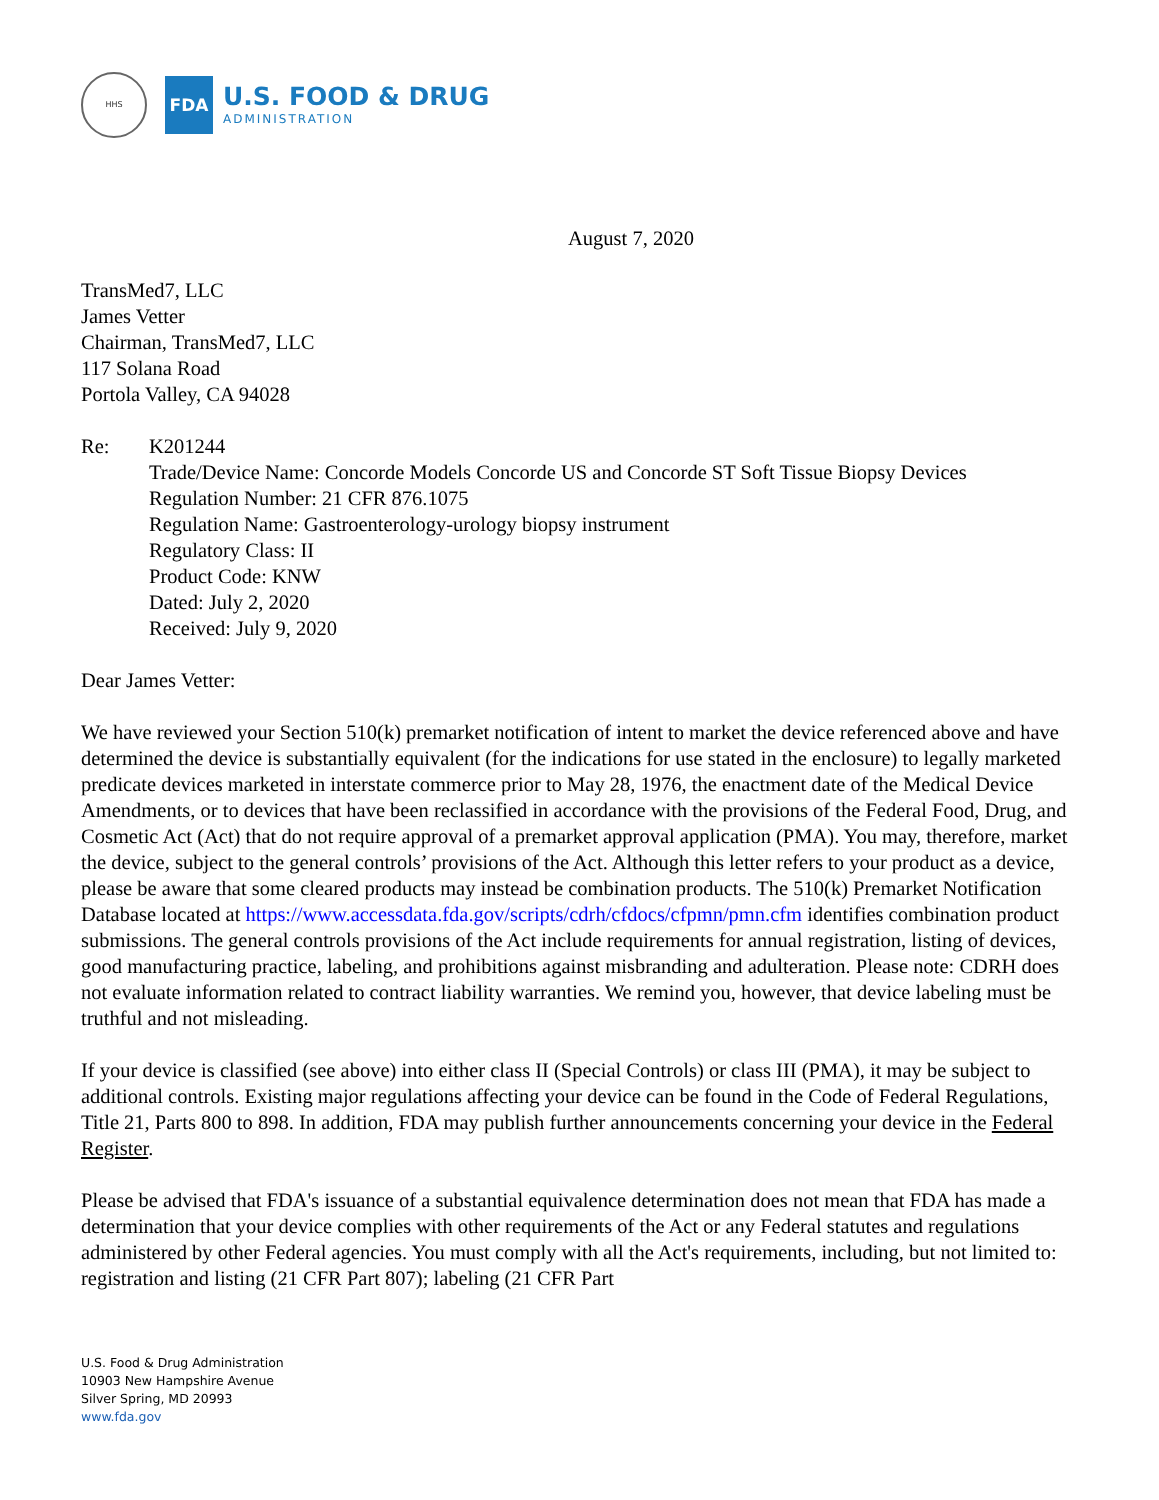HHS
FDA
U.S. FOOD & DRUG
ADMINISTRATION
August 7, 2020
TransMed7, LLC
James Vetter
Chairman, TransMed7, LLC
117 Solana Road
Portola Valley, CA 94028
Re: K201244
Trade/Device Name: Concorde Models Concorde US and Concorde ST Soft Tissue Biopsy Devices
Regulation Number: 21 CFR 876.1075
Regulation Name: Gastroenterology-urology biopsy instrument
Regulatory Class: II
Product Code: KNW
Dated: July 2, 2020
Received: July 9, 2020
Dear James Vetter:
We have reviewed your Section 510(k) premarket notification of intent to market the device referenced above and have determined the device is substantially equivalent (for the indications for use stated in the enclosure) to legally marketed predicate devices marketed in interstate commerce prior to May 28, 1976, the enactment date of the Medical Device Amendments, or to devices that have been reclassified in accordance with the provisions of the Federal Food, Drug, and Cosmetic Act (Act) that do not require approval of a premarket approval application (PMA). You may, therefore, market the device, subject to the general controls’ provisions of the Act. Although this letter refers to your product as a device, please be aware that some cleared products may instead be combination products. The 510(k) Premarket Notification Database located at https://www.accessdata.fda.gov/scripts/cdrh/cfdocs/cfpmn/pmn.cfm identifies combination product submissions. The general controls provisions of the Act include requirements for annual registration, listing of devices, good manufacturing practice, labeling, and prohibitions against misbranding and adulteration. Please note: CDRH does not evaluate information related to contract liability warranties. We remind you, however, that device labeling must be truthful and not misleading.
If your device is classified (see above) into either class II (Special Controls) or class III (PMA), it may be subject to additional controls. Existing major regulations affecting your device can be found in the Code of Federal Regulations, Title 21, Parts 800 to 898. In addition, FDA may publish further announcements concerning your device in the Federal Register.
Please be advised that FDA's issuance of a substantial equivalence determination does not mean that FDA has made a determination that your device complies with other requirements of the Act or any Federal statutes and regulations administered by other Federal agencies. You must comply with all the Act's requirements, including, but not limited to: registration and listing (21 CFR Part 807); labeling (21 CFR Part
U.S. Food & Drug Administration
10903 New Hampshire Avenue
Silver Spring, MD 20993
www.fda.gov